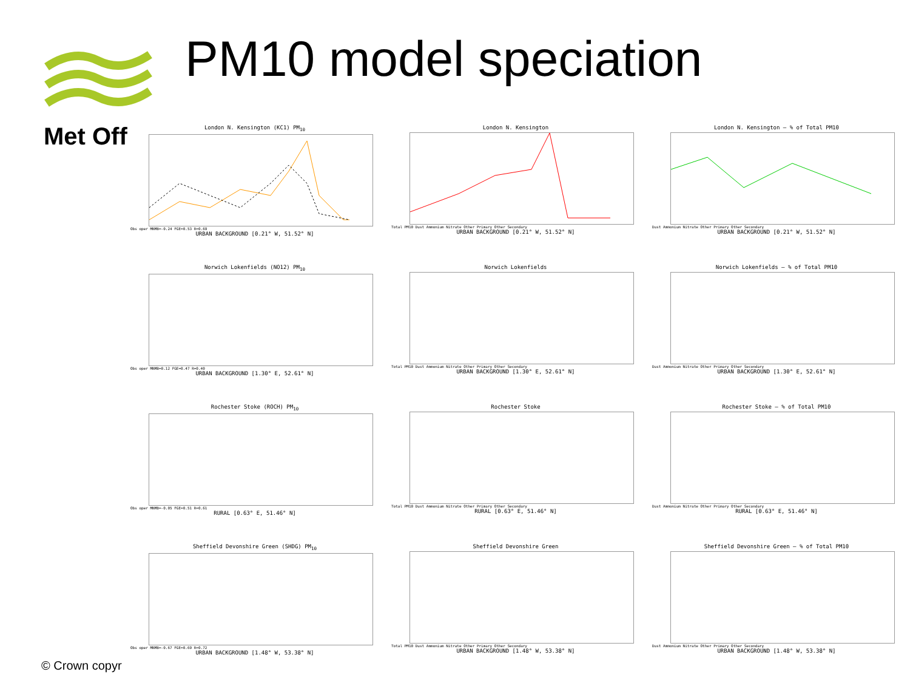Met Off PM10 model speciation
London N. Kensington (KC1) PM<sub>10</sub>
Obs oper MNMB=-0.24 FGE=0.53 R=0.69
URBAN BACKGROUND [0.21° W, 51.52° N]
London N. Kensington
Total PM10 Dust Ammonium Nitrate Other Primary Other Secondary
URBAN BACKGROUND [0.21° W, 51.52° N]
London N. Kensington – % of Total PM10
Dust Ammonium Nitrate Other Primary Other Secondary
URBAN BACKGROUND [0.21° W, 51.52° N]
Norwich Lokenfields (NO12) PM<sub>10</sub>
Obs oper MNMB=0.12 FGE=0.47 R=0.40
URBAN BACKGROUND [1.30° E, 52.61° N]
Norwich Lokenfields
Total PM10 Dust Ammonium Nitrate Other Primary Other Secondary
URBAN BACKGROUND [1.30° E, 52.61° N]
Norwich Lokenfields – % of Total PM10
Dust Ammonium Nitrate Other Primary Other Secondary
URBAN BACKGROUND [1.30° E, 52.61° N]
Rochester Stoke (ROCH) PM<sub>10</sub>
Obs oper MNMB=-0.05 FGE=0.51 R=0.61
RURAL [0.63° E, 51.46° N]
Rochester Stoke
Total PM10 Dust Ammonium Nitrate Other Primary Other Secondary
RURAL [0.63° E, 51.46° N]
Rochester Stoke – % of Total PM10
Dust Ammonium Nitrate Other Primary Other Secondary
RURAL [0.63° E, 51.46° N]
Sheffield Devonshire Green (SHDG) PM<sub>10</sub>
Obs oper MNMB=-0.67 FGE=0.69 R=0.72
URBAN BACKGROUND [1.48° W, 53.38° N]
Sheffield Devonshire Green
Total PM10 Dust Ammonium Nitrate Other Primary Other Secondary
URBAN BACKGROUND [1.48° W, 53.38° N]
Sheffield Devonshire Green – % of Total PM10
Dust Ammonium Nitrate Other Primary Other Secondary
URBAN BACKGROUND [1.48° W, 53.38° N]
© Crown copyr